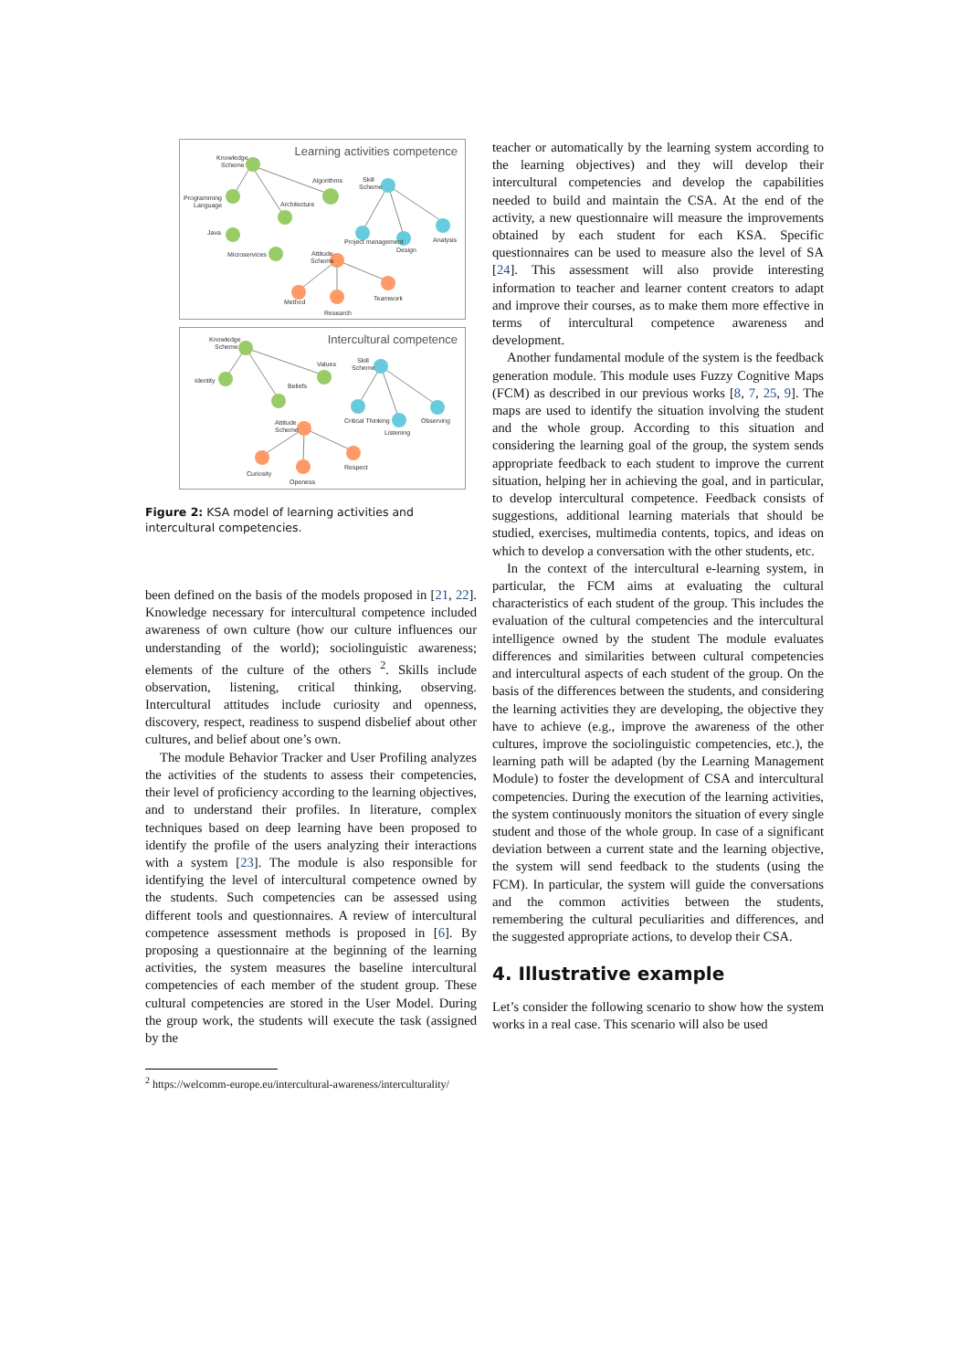Learning activities competence
Knowledge
Scheme
Algorithms
Programming
Language
Architecture
Java
Microservices
Skill
Scheme
Project management
Design
Analysis
Attitude
Scheme
Method
Teamwork
Research
Intercultural competence
Knowledge
Scheme
Values
Identity
Beliefs
Skill
Scheme
Critical Thinking
Listening
Observing
Attitude
Scheme
Curiosity
Openess
Respect
Figure 2: KSA model of learning activities and intercultural competencies.
been defined on the basis of the models proposed in [21, 22]. Knowledge necessary for intercultural competence included awareness of own culture (how our culture influences our understanding of the world); sociolinguistic awareness; elements of the culture of the others <sup>2</sup>. Skills include observation, listening, critical thinking, observing. Intercultural attitudes include curiosity and openness, discovery, respect, readiness to suspend disbelief about other cultures, and belief about one’s own.
The module Behavior Tracker and User Profiling analyzes the activities of the students to assess their competencies, their level of proficiency according to the learning objectives, and to understand their profiles. In literature, complex techniques based on deep learning have been proposed to identify the profile of the users analyzing their interactions with a system [23]. The module is also responsible for identifying the level of intercultural competence owned by the students. Such competencies can be assessed using different tools and questionnaires. A review of intercultural competence assessment methods is proposed in [6]. By proposing a questionnaire at the beginning of the learning activities, the system measures the baseline intercultural competencies of each member of the student group. These cultural competencies are stored in the User Model. During the group work, the students will execute the task (assigned by the
<sup>2</sup> https://welcomm-europe.eu/intercultural-awareness/interculturality/
teacher or automatically by the learning system according to the learning objectives) and they will develop their intercultural competencies and develop the capabilities needed to build and maintain the CSA. At the end of the activity, a new questionnaire will measure the improvements obtained by each student for each KSA. Specific questionnaires can be used to measure also the level of SA [24]. This assessment will also provide interesting information to teacher and learner content creators to adapt and improve their courses, as to make them more effective in terms of intercultural competence awareness and development.
Another fundamental module of the system is the feedback generation module. This module uses Fuzzy Cognitive Maps (FCM) as described in our previous works [8, 7, 25, 9]. The maps are used to identify the situation involving the student and the whole group. According to this situation and considering the learning goal of the group, the system sends appropriate feedback to each student to improve the current situation, helping her in achieving the goal, and in particular, to develop intercultural competence. Feedback consists of suggestions, additional learning materials that should be studied, exercises, multimedia contents, topics, and ideas on which to develop a conversation with the other students, etc.
In the context of the intercultural e-learning system, in particular, the FCM aims at evaluating the cultural characteristics of each student of the group. This includes the evaluation of the cultural competencies and the intercultural intelligence owned by the student The module evaluates differences and similarities between cultural competencies and intercultural aspects of each student of the group. On the basis of the differences between the students, and considering the learning activities they are developing, the objective they have to achieve (e.g., improve the awareness of the other cultures, improve the sociolinguistic competencies, etc.), the learning path will be adapted (by the Learning Management Module) to foster the development of CSA and intercultural competencies. During the execution of the learning activities, the system continuously monitors the situation of every single student and those of the whole group. In case of a significant deviation between a current state and the learning objective, the system will send feedback to the students (using the FCM). In particular, the system will guide the conversations and the common activities between the students, remembering the cultural peculiarities and differences, and the suggested appropriate actions, to develop their CSA.
4. Illustrative example
Let’s consider the following scenario to show how the system works in a real case. This scenario will also be used